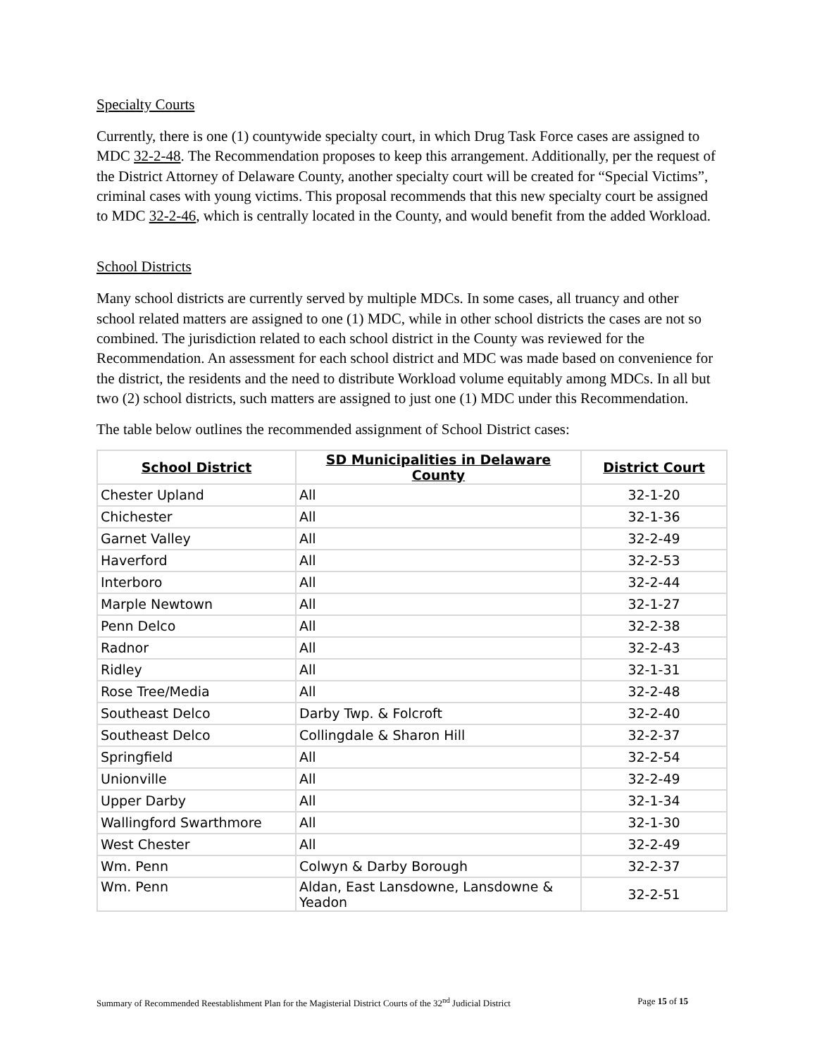Specialty Courts
Currently, there is one (1) countywide specialty court, in which Drug Task Force cases are assigned to MDC 32-2-48. The Recommendation proposes to keep this arrangement. Additionally, per the request of the District Attorney of Delaware County, another specialty court will be created for “Special Victims”, criminal cases with young victims. This proposal recommends that this new specialty court be assigned to MDC 32-2-46, which is centrally located in the County, and would benefit from the added Workload.
School Districts
Many school districts are currently served by multiple MDCs. In some cases, all truancy and other school related matters are assigned to one (1) MDC, while in other school districts the cases are not so combined. The jurisdiction related to each school district in the County was reviewed for the Recommendation. An assessment for each school district and MDC was made based on convenience for the district, the residents and the need to distribute Workload volume equitably among MDCs. In all but two (2) school districts, such matters are assigned to just one (1) MDC under this Recommendation.
The table below outlines the recommended assignment of School District cases:
| School District | SD Municipalities in Delaware County | District Court |
| --- | --- | --- |
| Chester Upland | All | 32-1-20 |
| Chichester | All | 32-1-36 |
| Garnet Valley | All | 32-2-49 |
| Haverford | All | 32-2-53 |
| Interboro | All | 32-2-44 |
| Marple Newtown | All | 32-1-27 |
| Penn Delco | All | 32-2-38 |
| Radnor | All | 32-2-43 |
| Ridley | All | 32-1-31 |
| Rose Tree/Media | All | 32-2-48 |
| Southeast Delco | Darby Twp. & Folcroft | 32-2-40 |
| Southeast Delco | Collingdale & Sharon Hill | 32-2-37 |
| Springfield | All | 32-2-54 |
| Unionville | All | 32-2-49 |
| Upper Darby | All | 32-1-34 |
| Wallingford Swarthmore | All | 32-1-30 |
| West Chester | All | 32-2-49 |
| Wm. Penn | Colwyn & Darby Borough | 32-2-37 |
| Wm. Penn | Aldan, East Lansdowne, Lansdowne & Yeadon | 32-2-51 |
Summary of Recommended Reestablishment Plan for the Magisterial District Courts of the 32<sup>nd</sup> Judicial District Page 15 of 15